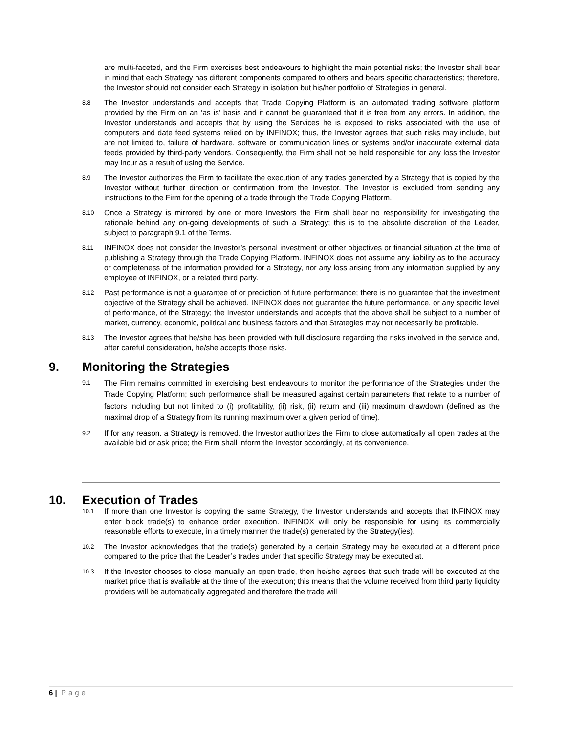are multi-faceted, and the Firm exercises best endeavours to highlight the main potential risks; the Investor shall bear in mind that each Strategy has different components compared to others and bears specific characteristics; therefore, the Investor should not consider each Strategy in isolation but his/her portfolio of Strategies in general.
8.8
The Investor understands and accepts that Trade Copying Platform is an automated trading software platform provided by the Firm on an ‘as is’ basis and it cannot be guaranteed that it is free from any errors. In addition, the Investor understands and accepts that by using the Services he is exposed to risks associated with the use of computers and date feed systems relied on by INFINOX; thus, the Investor agrees that such risks may include, but are not limited to, failure of hardware, software or communication lines or systems and/or inaccurate external data feeds provided by third-party vendors. Consequently, the Firm shall not be held responsible for any loss the Investor may incur as a result of using the Service.
8.9
The Investor authorizes the Firm to facilitate the execution of any trades generated by a Strategy that is copied by the Investor without further direction or confirmation from the Investor. The Investor is excluded from sending any instructions to the Firm for the opening of a trade through the Trade Copying Platform.
8.10
Once a Strategy is mirrored by one or more Investors the Firm shall bear no responsibility for investigating the rationale behind any on-going developments of such a Strategy; this is to the absolute discretion of the Leader, subject to paragraph 9.1 of the Terms.
8.11
INFINOX does not consider the Investor’s personal investment or other objectives or financial situation at the time of publishing a Strategy through the Trade Copying Platform. INFINOX does not assume any liability as to the accuracy or completeness of the information provided for a Strategy, nor any loss arising from any information supplied by any employee of INFINOX, or a related third party.
8.12
Past performance is not a guarantee of or prediction of future performance; there is no guarantee that the investment objective of the Strategy shall be achieved. INFINOX does not guarantee the future performance, or any specific level of performance, of the Strategy; the Investor understands and accepts that the above shall be subject to a number of market, currency, economic, political and business factors and that Strategies may not necessarily be profitable.
8.13
The Investor agrees that he/she has been provided with full disclosure regarding the risks involved in the service and, after careful consideration, he/she accepts those risks.
9. Monitoring the Strategies
9.1
The Firm remains committed in exercising best endeavours to monitor the performance of the Strategies under the Trade Copying Platform; such performance shall be measured against certain parameters that relate to a number of factors including but not limited to (i) profitability, (ii) risk, (ii) return and (iii) maximum drawdown (defined as the maximal drop of a Strategy from its running maximum over a given period of time).
9.2
If for any reason, a Strategy is removed, the Investor authorizes the Firm to close automatically all open trades at the available bid or ask price; the Firm shall inform the Investor accordingly, at its convenience.
10. Execution of Trades
10.1
If more than one Investor is copying the same Strategy, the Investor understands and accepts that INFINOX may enter block trade(s) to enhance order execution. INFINOX will only be responsible for using its commercially reasonable efforts to execute, in a timely manner the trade(s) generated by the Strategy(ies).
10.2
The Investor acknowledges that the trade(s) generated by a certain Strategy may be executed at a different price compared to the price that the Leader’s trades under that specific Strategy may be executed at.
10.3
If the Investor chooses to close manually an open trade, then he/she agrees that such trade will be executed at the market price that is available at the time of the execution; this means that the volume received from third party liquidity providers will be automatically aggregated and therefore the trade will
6 | Page